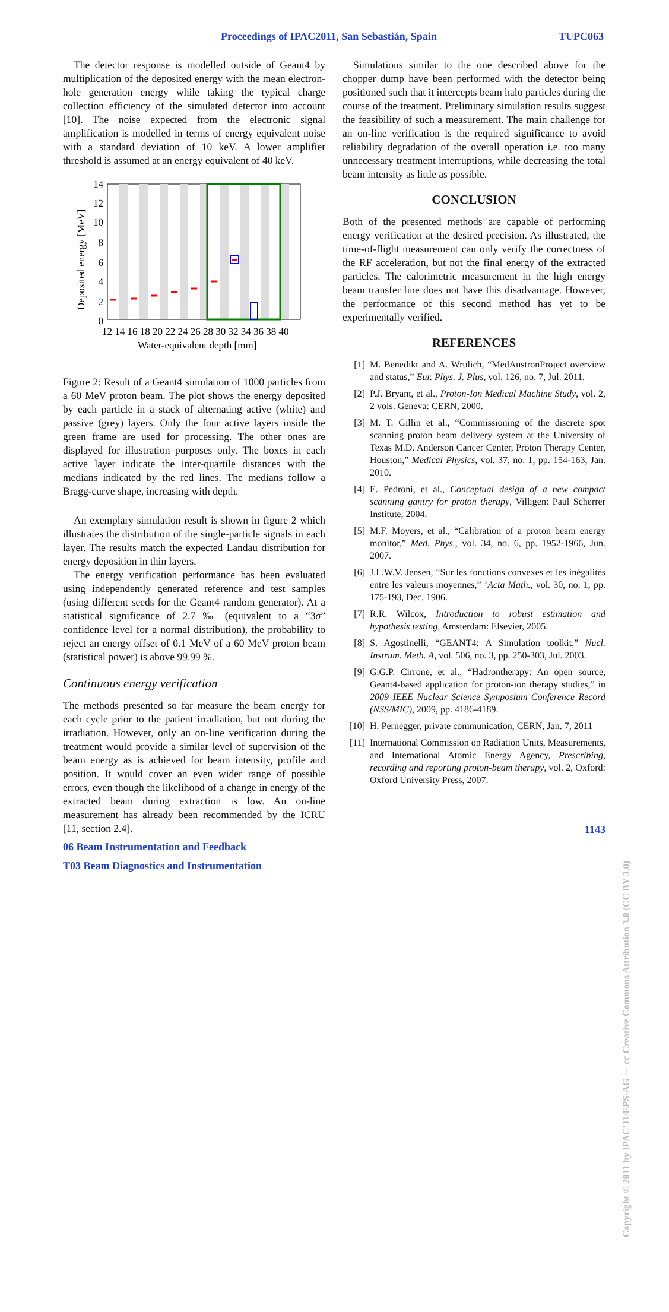Proceedings of IPAC2011, San Sebastián, Spain TUPC063
The detector response is modelled outside of Geant4 by multiplication of the deposited energy with the mean electron-hole generation energy while taking the typical charge collection efficiency of the simulated detector into account [10]. The noise expected from the electronic signal amplification is modelled in terms of energy equivalent noise with a standard deviation of 10 keV. A lower amplifier threshold is assumed at an energy equivalent of 40 keV.
14
12
10
8
6
4
2
0
12 14 16 18 20 22 24 26 28 30 32 34 36 38 40
Water-equivalent depth [mm]
Deposited energy [MeV]
Figure 2: Result of a Geant4 simulation of 1000 particles from a 60 MeV proton beam. The plot shows the energy deposited by each particle in a stack of alternating active (white) and passive (grey) layers. Only the four active layers inside the green frame are used for processing. The other ones are displayed for illustration purposes only. The boxes in each active layer indicate the inter-quartile distances with the medians indicated by the red lines. The medians follow a Bragg-curve shape, increasing with depth.
An exemplary simulation result is shown in figure 2 which illustrates the distribution of the single-particle signals in each layer. The results match the expected Landau distribution for energy deposition in thin layers.
The energy verification performance has been evaluated using independently generated reference and test samples (using different seeds for the Geant4 random generator). At a statistical significance of 2.7 ‰ (equivalent to a “3σ” confidence level for a normal distribution), the probability to reject an energy offset of 0.1 MeV of a 60 MeV proton beam (statistical power) is above 99.99 %.
Continuous energy verification
The methods presented so far measure the beam energy for each cycle prior to the patient irradiation, but not during the irradiation. However, only an on-line verification during the treatment would provide a similar level of supervision of the beam energy as is achieved for beam intensity, profile and position. It would cover an even wider range of possible errors, even though the likelihood of a change in energy of the extracted beam during extraction is low. An on-line measurement has already been recommended by the ICRU [11, section 2.4].
06 Beam Instrumentation and Feedback
T03 Beam Diagnostics and Instrumentation
Simulations similar to the one described above for the chopper dump have been performed with the detector being positioned such that it intercepts beam halo particles during the course of the treatment. Preliminary simulation results suggest the feasibility of such a measurement. The main challenge for an on-line verification is the required significance to avoid reliability degradation of the overall operation i.e. too many unnecessary treatment interruptions, while decreasing the total beam intensity as little as possible.
CONCLUSION
Both of the presented methods are capable of performing energy verification at the desired precision. As illustrated, the time-of-flight measurement can only verify the correctness of the RF acceleration, but not the final energy of the extracted particles. The calorimetric measurement in the high energy beam transfer line does not have this disadvantage. However, the performance of this second method has yet to be experimentally verified.
REFERENCES
[1] M. Benedikt and A. Wrulich, “MedAustronProject overview and status,” Eur. Phys. J. Plus, vol. 126, no. 7, Jul. 2011.
[2] P.J. Bryant, et al., Proton-Ion Medical Machine Study, vol. 2, 2 vols. Geneva: CERN, 2000.
[3] M. T. Gillin et al., “Commissioning of the discrete spot scanning proton beam delivery system at the University of Texas M.D. Anderson Cancer Center, Proton Therapy Center, Houston,” Medical Physics, vol. 37, no. 1, pp. 154-163, Jan. 2010.
[4] E. Pedroni, et al., Conceptual design of a new compact scanning gantry for proton therapy, Villigen: Paul Scherrer Institute, 2004.
[5] M.F. Moyers, et al., “Calibration of a proton beam energy monitor,” Med. Phys., vol. 34, no. 6, pp. 1952-1966, Jun. 2007.
[6] J.L.W.V. Jensen, “Sur les fonctions convexes et les inégalités entre les valeurs moyennes,” ’Acta Math., vol. 30, no. 1, pp. 175-193, Dec. 1906.
[7] R.R. Wilcox, Introduction to robust estimation and hypothesis testing, Amsterdam: Elsevier, 2005.
[8] S. Agostinelli, “GEANT4: A Simulation toolkit,” Nucl. Instrum. Meth. A, vol. 506, no. 3, pp. 250-303, Jul. 2003.
[9] G.G.P. Cirrone, et al., “Hadrontherapy: An open source, Geant4-based application for proton-ion therapy studies,” in 2009 IEEE Nuclear Science Symposium Conference Record (NSS/MIC), 2009, pp. 4186-4189.
[10] H. Pernegger, private communication, CERN, Jan. 7, 2011
[11] International Commission on Radiation Units, Measurements, and International Atomic Energy Agency, Prescribing, recording and reporting proton-beam therapy, vol. 2, Oxford: Oxford University Press, 2007.
1143
Copyright © 2011 by IPAC’11/EPS-AG — cc Creative Commons Attribution 3.0 (CC BY 3.0)